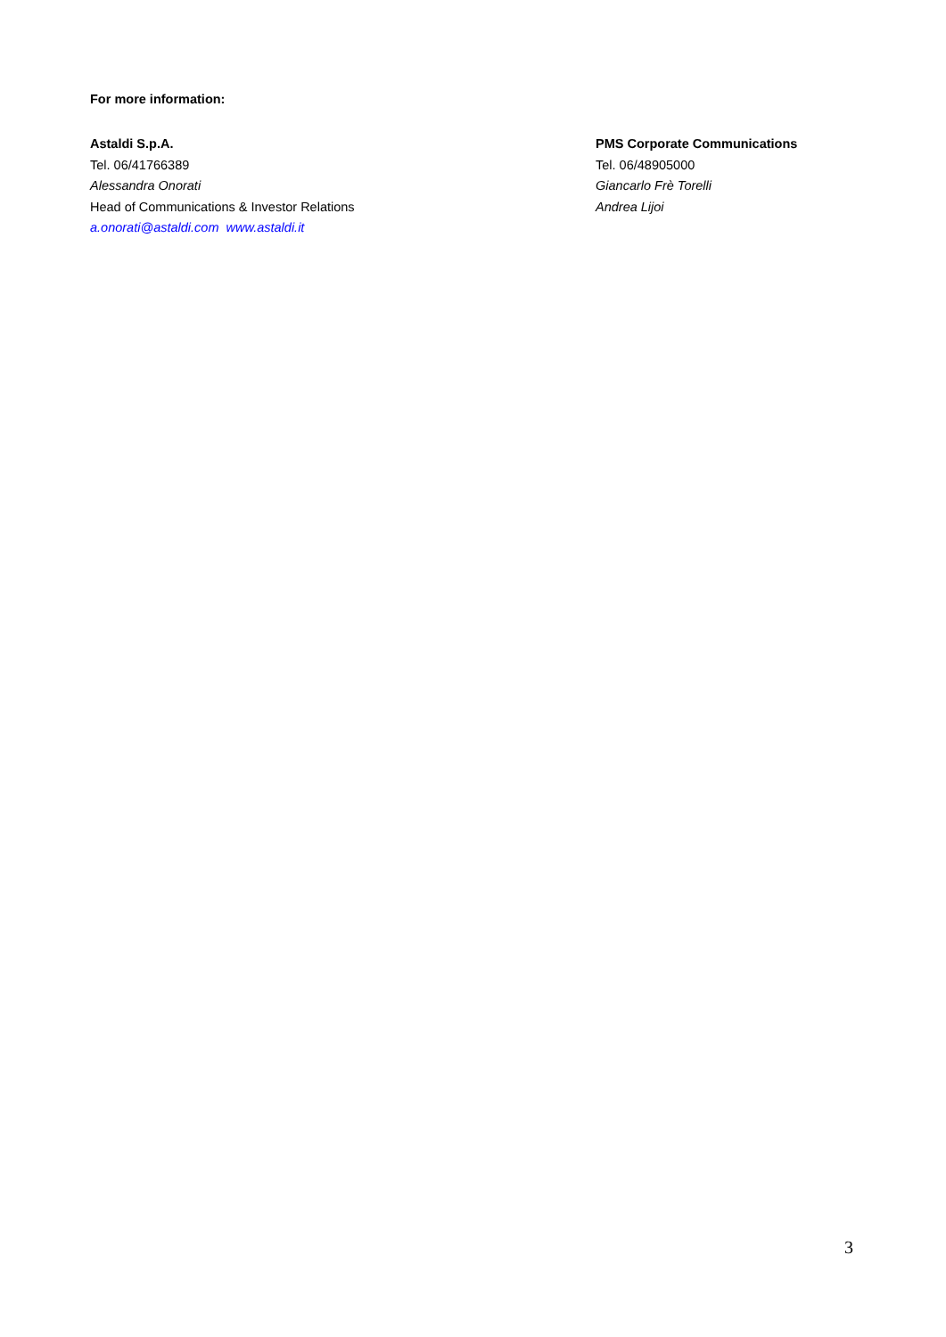For more information:
Astaldi S.p.A.
Tel. 06/41766389
Alessandra Onorati
Head of Communications & Investor Relations
a.onorati@astaldi.com www.astaldi.it
PMS Corporate Communications
Tel. 06/48905000
Giancarlo Frè Torelli
Andrea Lijoi
3